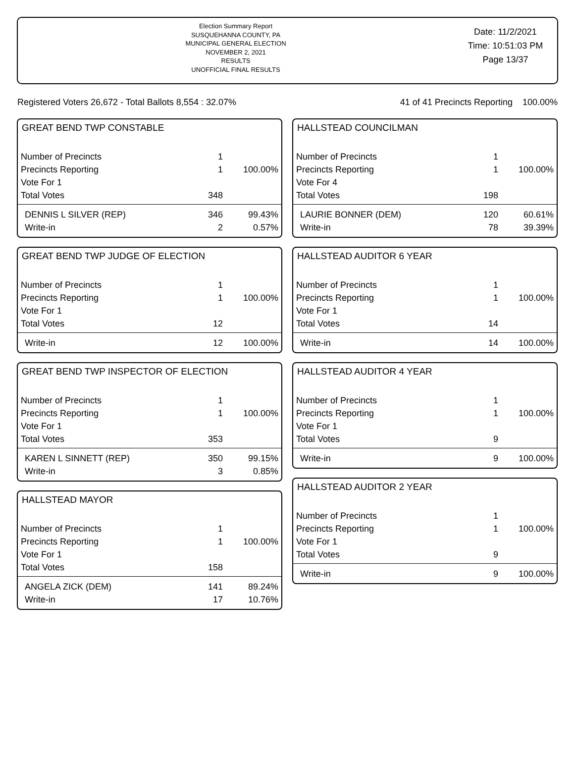Election Summary Report
SUSQUEHANNA COUNTY, PA
MUNICIPAL GENERAL ELECTION
NOVEMBER 2, 2021
RESULTS
UNOFFICIAL FINAL RESULTS
Date: 11/2/2021
Time: 10:51:03 PM
Page 13/37
Registered Voters 26,672 - Total Ballots 8,554 : 32.07% 41 of 41 Precincts Reporting 100.00%
GREAT BEND TWP CONSTABLE
| Number of Precincts | 1 | |
| Precincts Reporting | 1 | 100.00% |
| Vote For 1 | | |
| Total Votes | 348 | |
| DENNIS L SILVER (REP) | 346 | 99.43% |
| Write-in | 2 | 0.57% |
GREAT BEND TWP JUDGE OF ELECTION
| Number of Precincts | 1 | |
| Precincts Reporting | 1 | 100.00% |
| Vote For 1 | | |
| Total Votes | 12 | |
| Write-in | 12 | 100.00% |
GREAT BEND TWP INSPECTOR OF ELECTION
| Number of Precincts | 1 | |
| Precincts Reporting | 1 | 100.00% |
| Vote For 1 | | |
| Total Votes | 353 | |
| KAREN L SINNETT (REP) | 350 | 99.15% |
| Write-in | 3 | 0.85% |
HALLSTEAD MAYOR
| Number of Precincts | 1 | |
| Precincts Reporting | 1 | 100.00% |
| Vote For 1 | | |
| Total Votes | 158 | |
| ANGELA ZICK (DEM) | 141 | 89.24% |
| Write-in | 17 | 10.76% |
HALLSTEAD COUNCILMAN
| Number of Precincts | 1 | |
| Precincts Reporting | 1 | 100.00% |
| Vote For 4 | | |
| Total Votes | 198 | |
| LAURIE BONNER (DEM) | 120 | 60.61% |
| Write-in | 78 | 39.39% |
HALLSTEAD AUDITOR 6 YEAR
| Number of Precincts | 1 | |
| Precincts Reporting | 1 | 100.00% |
| Vote For 1 | | |
| Total Votes | 14 | |
| Write-in | 14 | 100.00% |
HALLSTEAD AUDITOR 4 YEAR
| Number of Precincts | 1 | |
| Precincts Reporting | 1 | 100.00% |
| Vote For 1 | | |
| Total Votes | 9 | |
| Write-in | 9 | 100.00% |
HALLSTEAD AUDITOR 2 YEAR
| Number of Precincts | 1 | |
| Precincts Reporting | 1 | 100.00% |
| Vote For 1 | | |
| Total Votes | 9 | |
| Write-in | 9 | 100.00% |